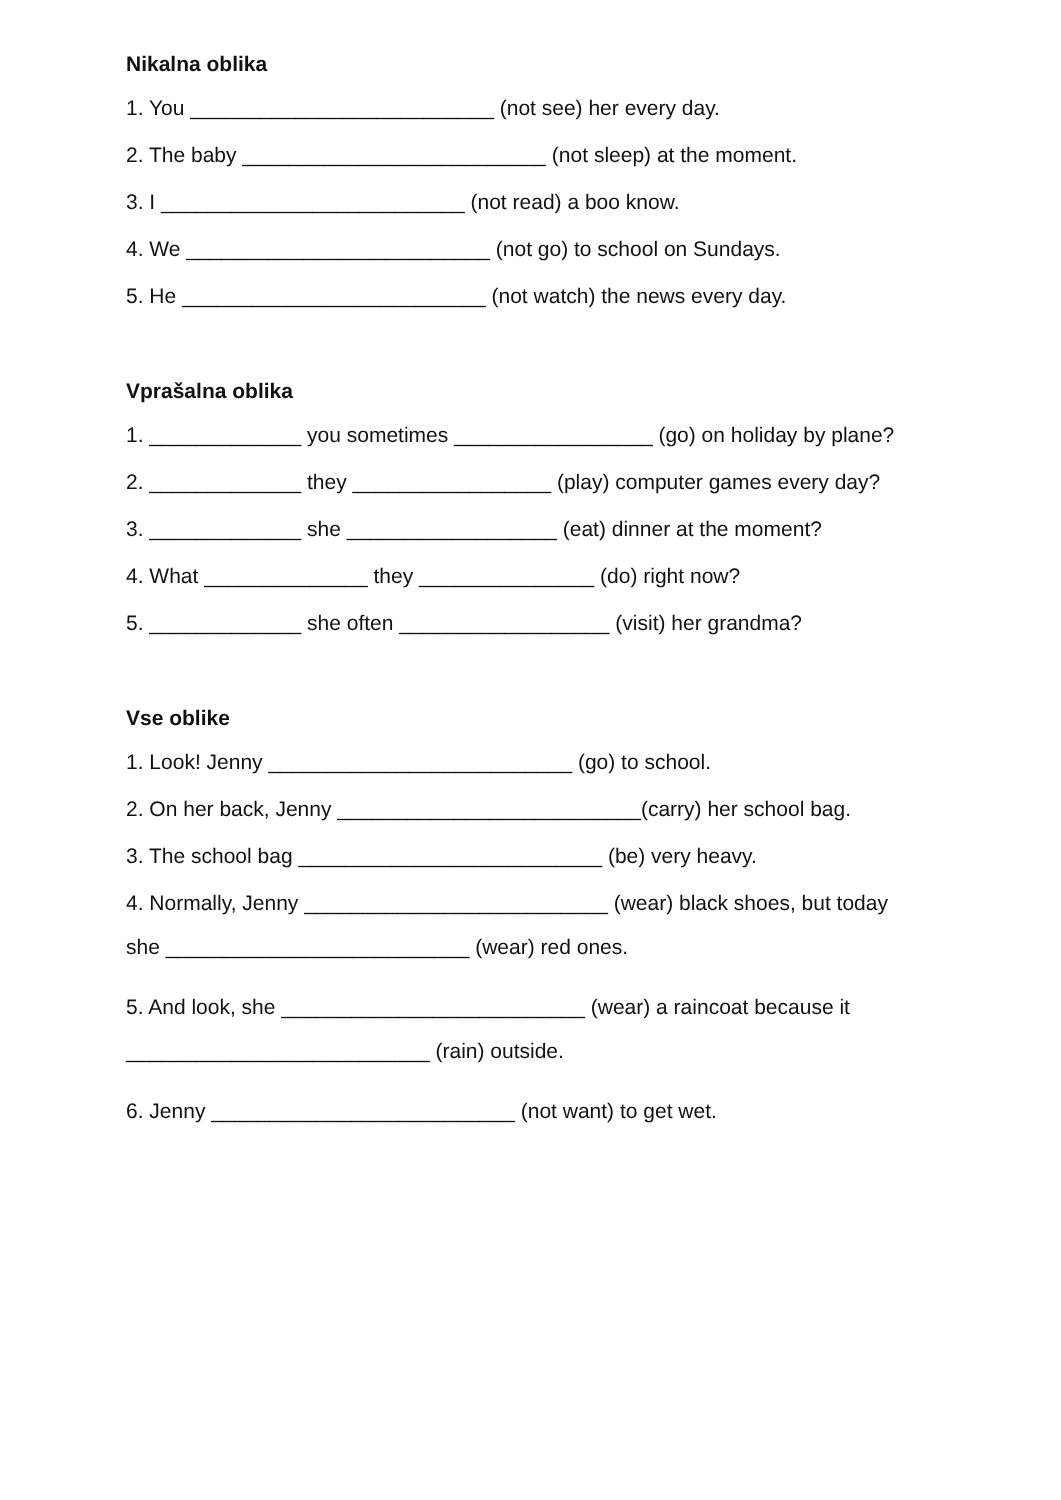Nikalna oblika
1. You __________________________ (not see) her every day.
2. The baby __________________________ (not sleep) at the moment.
3. I __________________________ (not read) a boo know.
4. We __________________________ (not go) to school on Sundays.
5. He __________________________ (not watch) the news every day.
Vprašalna oblika
1. _____________ you sometimes _________________ (go) on holiday by plane?
2. _____________ they _________________ (play) computer games every day?
3. _____________ she __________________ (eat) dinner at the moment?
4. What ______________ they _______________ (do) right now?
5. _____________ she often __________________ (visit) her grandma?
Vse oblike
1. Look! Jenny __________________________ (go) to school.
2. On her back, Jenny __________________________(carry) her school bag.
3. The school bag __________________________ (be) very heavy.
4. Normally, Jenny __________________________ (wear) black shoes, but today
she __________________________ (wear) red ones.
5. And look, she __________________________ (wear) a raincoat because it
__________________________ (rain) outside.
6. Jenny __________________________ (not want) to get wet.